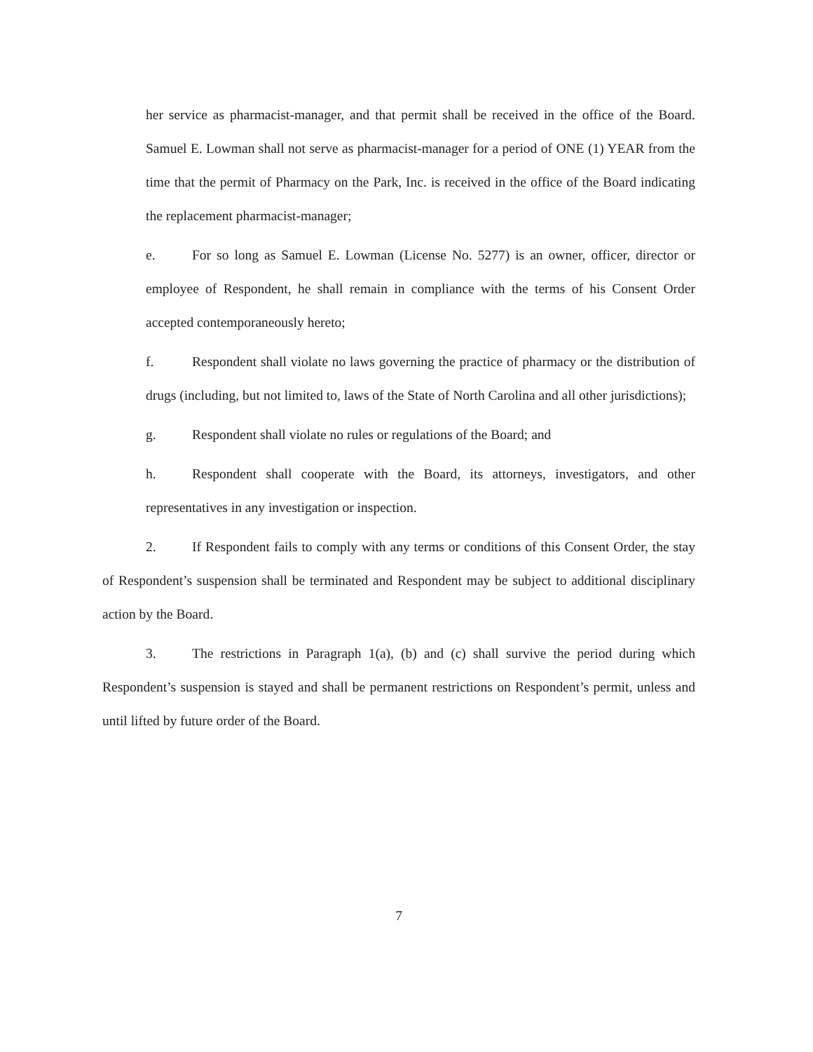her service as pharmacist-manager, and that permit shall be received in the office of the Board. Samuel E. Lowman shall not serve as pharmacist-manager for a period of ONE (1) YEAR from the time that the permit of Pharmacy on the Park, Inc. is received in the office of the Board indicating the replacement pharmacist-manager;
e. For so long as Samuel E. Lowman (License No. 5277) is an owner, officer, director or employee of Respondent, he shall remain in compliance with the terms of his Consent Order accepted contemporaneously hereto;
f. Respondent shall violate no laws governing the practice of pharmacy or the distribution of drugs (including, but not limited to, laws of the State of North Carolina and all other jurisdictions);
g. Respondent shall violate no rules or regulations of the Board; and
h. Respondent shall cooperate with the Board, its attorneys, investigators, and other representatives in any investigation or inspection.
2. If Respondent fails to comply with any terms or conditions of this Consent Order, the stay of Respondent’s suspension shall be terminated and Respondent may be subject to additional disciplinary action by the Board.
3. The restrictions in Paragraph 1(a), (b) and (c) shall survive the period during which Respondent’s suspension is stayed and shall be permanent restrictions on Respondent’s permit, unless and until lifted by future order of the Board.
7